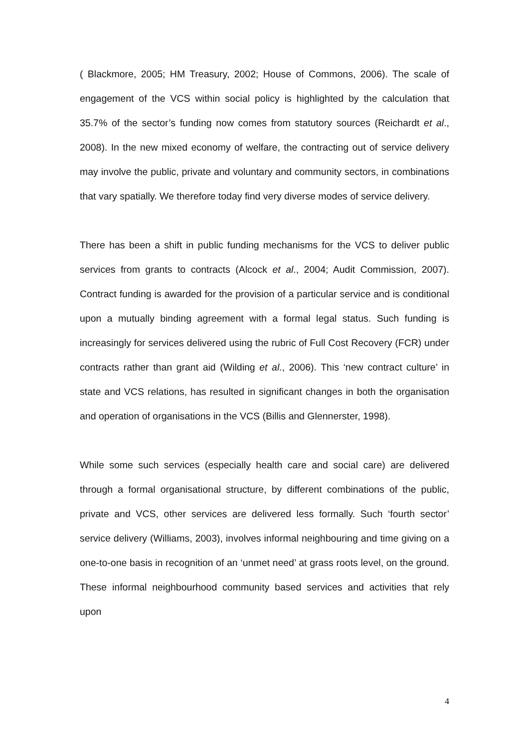( Blackmore, 2005; HM Treasury, 2002; House of Commons, 2006). The scale of engagement of the VCS within social policy is highlighted by the calculation that 35.7% of the sector’s funding now comes from statutory sources (Reichardt et al., 2008). In the new mixed economy of welfare, the contracting out of service delivery may involve the public, private and voluntary and community sectors, in combinations that vary spatially. We therefore today find very diverse modes of service delivery.
There has been a shift in public funding mechanisms for the VCS to deliver public services from grants to contracts (Alcock et al., 2004; Audit Commission, 2007). Contract funding is awarded for the provision of a particular service and is conditional upon a mutually binding agreement with a formal legal status. Such funding is increasingly for services delivered using the rubric of Full Cost Recovery (FCR) under contracts rather than grant aid (Wilding et al., 2006). This ‘new contract culture’ in state and VCS relations, has resulted in significant changes in both the organisation and operation of organisations in the VCS (Billis and Glennerster, 1998).
While some such services (especially health care and social care) are delivered through a formal organisational structure, by different combinations of the public, private and VCS, other services are delivered less formally. Such ‘fourth sector’ service delivery (Williams, 2003), involves informal neighbouring and time giving on a one-to-one basis in recognition of an ‘unmet need’ at grass roots level, on the ground. These informal neighbourhood community based services and activities that rely upon
4